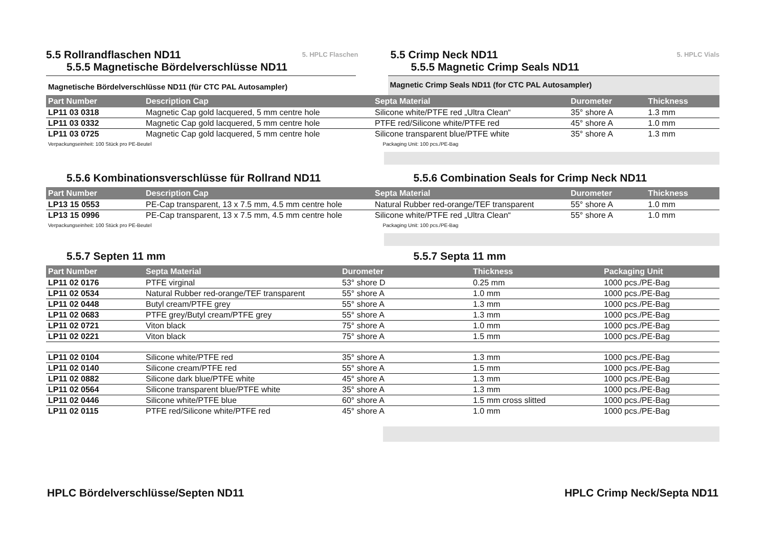5.5 Rollrandflaschen ND11
5. HPLC Flaschen
5.5.5 Magnetische Bördelverschlüsse ND11
Magnetische Bördelverschlüsse ND11 (für CTC PAL Autosampler)
5.5 Crimp Neck ND11
5. HPLC Vials
5.5.5 Magnetic Crimp Seals ND11
Magnetic Crimp Seals ND11 (for CTC PAL Autosampler)
| Part Number | Description Cap | Septa Material | Durometer | Thickness |
| --- | --- | --- | --- | --- |
| LP11 03 0318 | Magnetic Cap gold lacquered, 5 mm centre hole | Silicone white/PTFE red „Ultra Clean“ | 35° shore A | 1.3 mm |
| LP11 03 0332 | Magnetic Cap gold lacquered, 5 mm centre hole | PTFE red/Silicone white/PTFE red | 45° shore A | 1.0 mm |
| LP11 03 0725 | Magnetic Cap gold lacquered, 5 mm centre hole | Silicone transparent blue/PTFE white | 35° shore A | 1.3 mm |
Verpackungseinheit: 100 Stück pro PE-Beutel
Packaging Unit: 100 pcs./PE-Bag
5.5.6 Kombinationsverschlüsse für Rollrand ND11
5.5.6 Combination Seals for Crimp Neck ND11
| Part Number | Description Cap | Septa Material | Durometer | Thickness |
| --- | --- | --- | --- | --- |
| LP13 15 0553 | PE-Cap transparent, 13 x 7.5 mm, 4.5 mm centre hole | Natural Rubber red-orange/TEF transparent | 55° shore A | 1.0 mm |
| LP13 15 0996 | PE-Cap transparent, 13 x 7.5 mm, 4.5 mm centre hole | Silicone white/PTFE red „Ultra Clean“ | 55° shore A | 1.0 mm |
Verpackungseinheit: 100 Stück pro PE-Beutel
Packaging Unit: 100 pcs./PE-Bag
5.5.7 Septen 11 mm 5.5.7 Septa 11 mm
| Part Number | Septa Material | Durometer | Thickness | Packaging Unit |
| --- | --- | --- | --- | --- |
| LP11 02 0176 | PTFE virginal | 53° shore D | 0.25 mm | 1000 pcs./PE-Bag |
| LP11 02 0534 | Natural Rubber red-orange/TEF transparent | 55° shore A | 1.0 mm | 1000 pcs./PE-Bag |
| LP11 02 0448 | Butyl cream/PTFE grey | 55° shore A | 1.3 mm | 1000 pcs./PE-Bag |
| LP11 02 0683 | PTFE grey/Butyl cream/PTFE grey | 55° shore A | 1.3 mm | 1000 pcs./PE-Bag |
| LP11 02 0721 | Viton black | 75° shore A | 1.0 mm | 1000 pcs./PE-Bag |
| LP11 02 0221 | Viton black | 75° shore A | 1.5 mm | 1000 pcs./PE-Bag |
| LP11 02 0104 | Silicone white/PTFE red | 35° shore A | 1.3 mm | 1000 pcs./PE-Bag |
| LP11 02 0140 | Silicone cream/PTFE red | 55° shore A | 1.5 mm | 1000 pcs./PE-Bag |
| LP11 02 0882 | Silicone dark blue/PTFE white | 45° shore A | 1.3 mm | 1000 pcs./PE-Bag |
| LP11 02 0564 | Silicone transparent blue/PTFE white | 35° shore A | 1.3 mm | 1000 pcs./PE-Bag |
| LP11 02 0446 | Silicone white/PTFE blue | 60° shore A | 1.5 mm cross slitted | 1000 pcs./PE-Bag |
| LP11 02 0115 | PTFE red/Silicone white/PTFE red | 45° shore A | 1.0 mm | 1000 pcs./PE-Bag |
HPLC Bördelverschlüsse/Septen ND11
HPLC Crimp Neck/Septa ND11